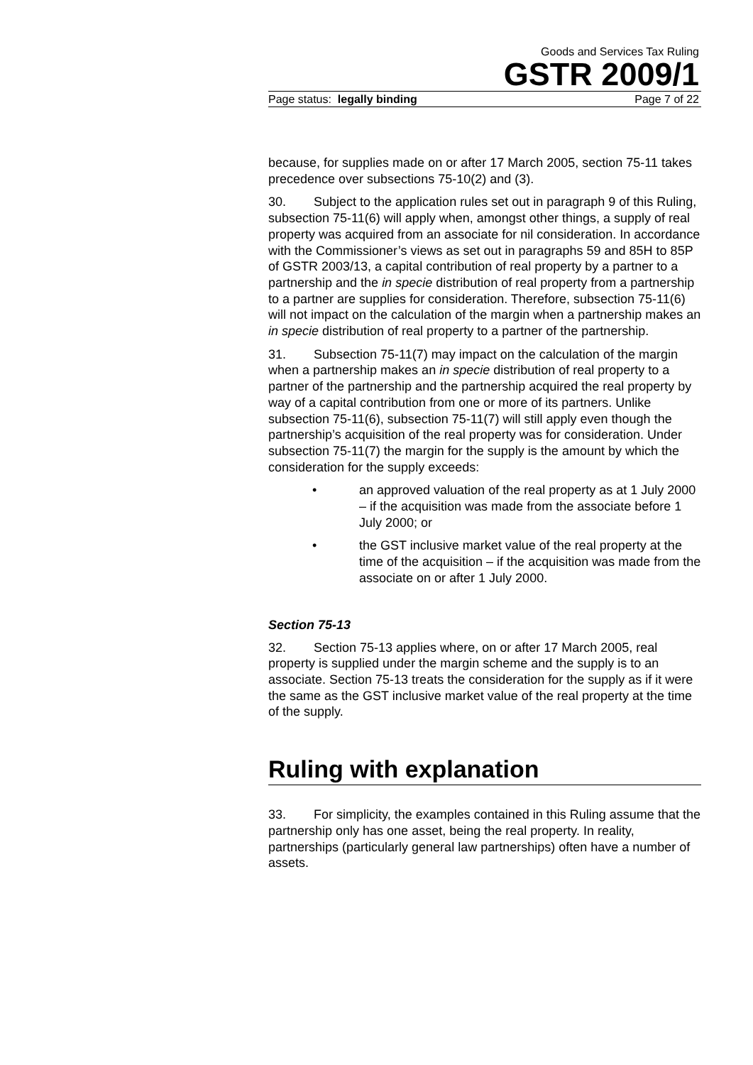Goods and Services Tax Ruling
GSTR 2009/1
Page status: legally binding Page 7 of 22
because, for supplies made on or after 17 March 2005, section 75-11 takes precedence over subsections 75-10(2) and (3).
30. Subject to the application rules set out in paragraph 9 of this Ruling, subsection 75-11(6) will apply when, amongst other things, a supply of real property was acquired from an associate for nil consideration. In accordance with the Commissioner’s views as set out in paragraphs 59 and 85H to 85P of GSTR 2003/13, a capital contribution of real property by a partner to a partnership and the in specie distribution of real property from a partnership to a partner are supplies for consideration. Therefore, subsection 75-11(6) will not impact on the calculation of the margin when a partnership makes an in specie distribution of real property to a partner of the partnership.
31. Subsection 75-11(7) may impact on the calculation of the margin when a partnership makes an in specie distribution of real property to a partner of the partnership and the partnership acquired the real property by way of a capital contribution from one or more of its partners. Unlike subsection 75-11(6), subsection 75-11(7) will still apply even though the partnership’s acquisition of the real property was for consideration. Under subsection 75-11(7) the margin for the supply is the amount by which the consideration for the supply exceeds:
• an approved valuation of the real property as at 1 July 2000 – if the acquisition was made from the associate before 1 July 2000; or
• the GST inclusive market value of the real property at the time of the acquisition – if the acquisition was made from the associate on or after 1 July 2000.
Section 75-13
32. Section 75-13 applies where, on or after 17 March 2005, real property is supplied under the margin scheme and the supply is to an associate. Section 75-13 treats the consideration for the supply as if it were the same as the GST inclusive market value of the real property at the time of the supply.
Ruling with explanation
33. For simplicity, the examples contained in this Ruling assume that the partnership only has one asset, being the real property. In reality, partnerships (particularly general law partnerships) often have a number of assets.